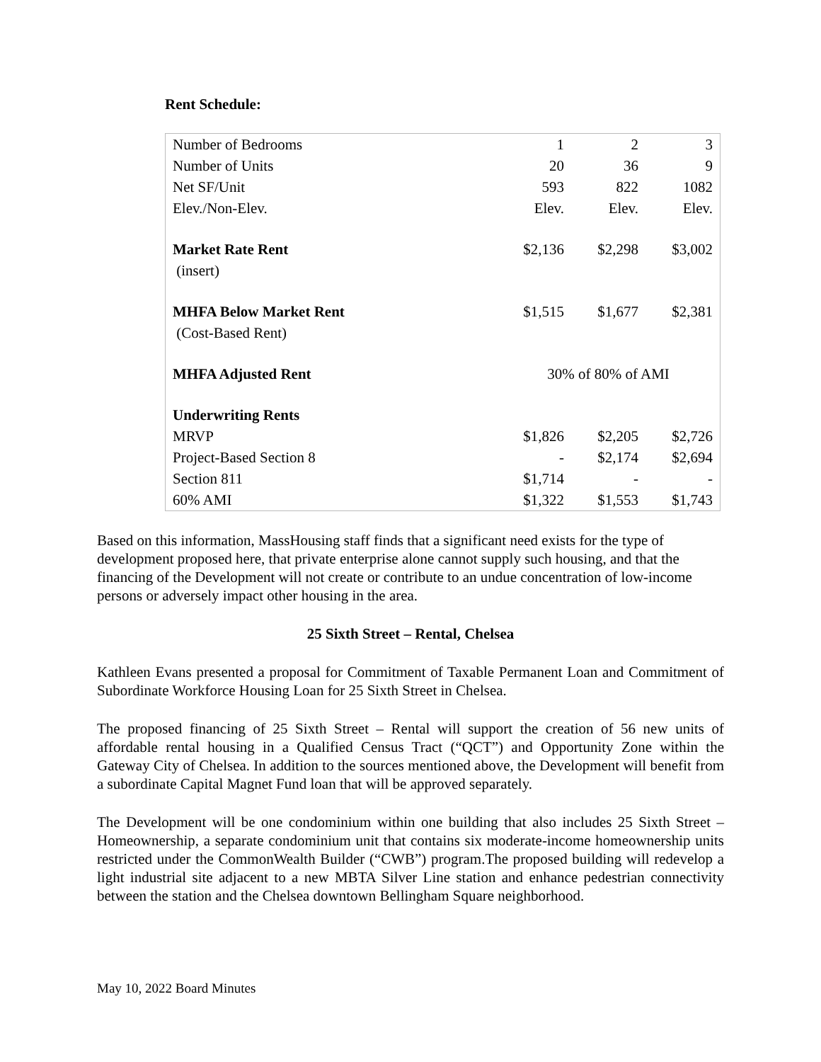Rent Schedule:
| Number of Bedrooms | 1 | 2 | 3 |
| Number of Units | 20 | 36 | 9 |
| Net SF/Unit | 593 | 822 | 1082 |
| Elev./Non-Elev. | Elev. | Elev. | Elev. |
| Market Rate Rent | $2,136 | $2,298 | $3,002 |
| (insert) | | | |
| MHFA Below Market Rent | $1,515 | $1,677 | $2,381 |
| (Cost-Based Rent) | | | |
| MHFA Adjusted Rent | 30% of 80% of AMI | | |
| Underwriting Rents | | | |
| MRVP | $1,826 | $2,205 | $2,726 |
| Project-Based Section 8 | - | $2,174 | $2,694 |
| Section 811 | $1,714 | - | - |
| 60% AMI | $1,322 | $1,553 | $1,743 |
Based on this information, MassHousing staff finds that a significant need exists for the type of development proposed here, that private enterprise alone cannot supply such housing, and that the financing of the Development will not create or contribute to an undue concentration of low-income persons or adversely impact other housing in the area.
25 Sixth Street – Rental, Chelsea
Kathleen Evans presented a proposal for Commitment of Taxable Permanent Loan and Commitment of Subordinate Workforce Housing Loan for 25 Sixth Street in Chelsea.
The proposed financing of 25 Sixth Street – Rental will support the creation of 56 new units of affordable rental housing in a Qualified Census Tract (“QCT”) and Opportunity Zone within the Gateway City of Chelsea. In addition to the sources mentioned above, the Development will benefit from a subordinate Capital Magnet Fund loan that will be approved separately.
The Development will be one condominium within one building that also includes 25 Sixth Street – Homeownership, a separate condominium unit that contains six moderate-income homeownership units restricted under the CommonWealth Builder (“CWB”) program.The proposed building will redevelop a light industrial site adjacent to a new MBTA Silver Line station and enhance pedestrian connectivity between the station and the Chelsea downtown Bellingham Square neighborhood.
May 10, 2022 Board Minutes